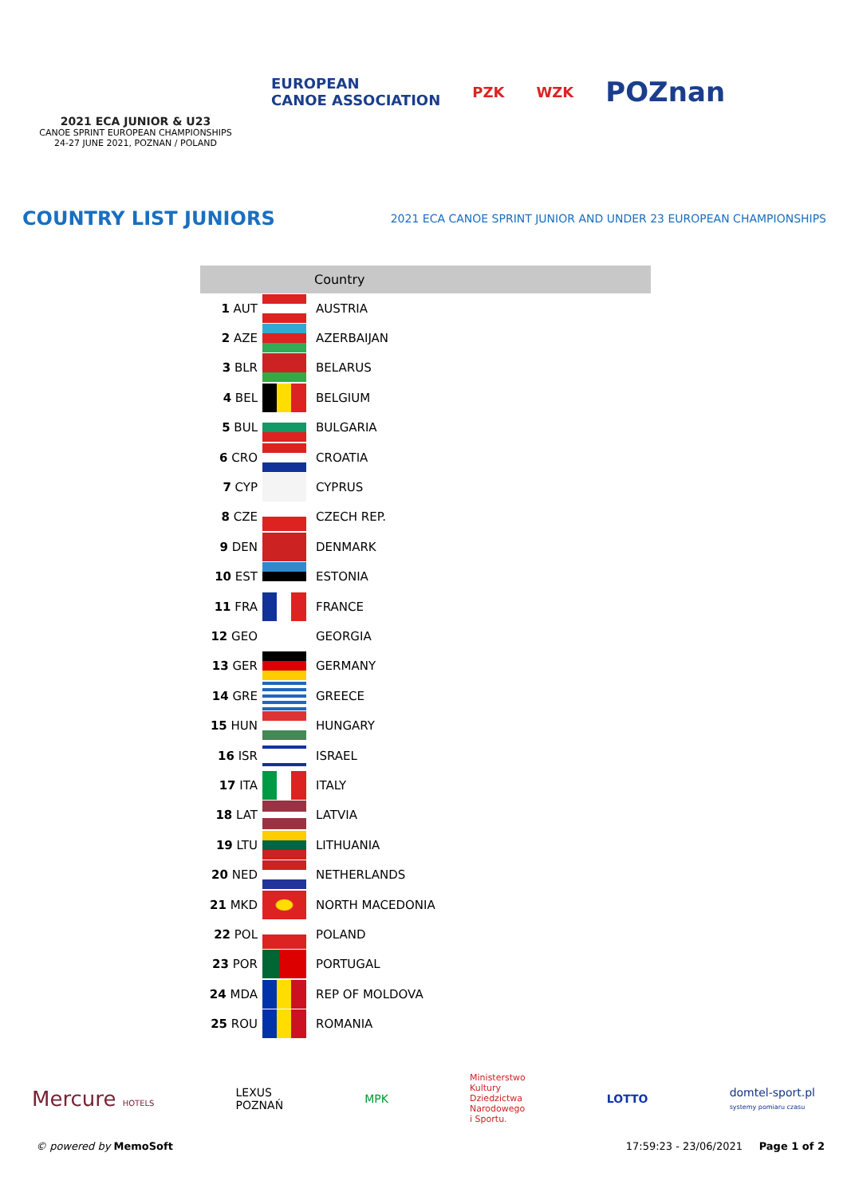2021 ECA JUNIOR & U23
CANOE SPRINT EUROPEAN CHAMPIONSHIPS
24-27 JUNE 2021, POZNAN / POLAND
EUROPEAN
CANOE ASSOCIATION
PZK WZK
POZnan
COUNTRY LIST JUNIORS
2021 ECA CANOE SPRINT JUNIOR AND UNDER 23 EUROPEAN CHAMPIONSHIPS
| | | Country |
| --- | --- | --- |
| 1 AUT | | AUSTRIA |
| 2 AZE | | AZERBAIJAN |
| 3 BLR | | BELARUS |
| 4 BEL | | BELGIUM |
| 5 BUL | | BULGARIA |
| 6 CRO | | CROATIA |
| 7 CYP | | CYPRUS |
| 8 CZE | | CZECH REP. |
| 9 DEN | | DENMARK |
| 10 EST | | ESTONIA |
| 11 FRA | | FRANCE |
| 12 GEO | | GEORGIA |
| 13 GER | | GERMANY |
| 14 GRE | | GREECE |
| 15 HUN | | HUNGARY |
| 16 ISR | | ISRAEL |
| 17 ITA | | ITALY |
| 18 LAT | | LATVIA |
| 19 LTU | | LITHUANIA |
| 20 NED | | NETHERLANDS |
| 21 MKD | | NORTH MACEDONIA |
| 22 POL | | POLAND |
| 23 POR | | PORTUGAL |
| 24 MDA | | REP OF MOLDOVA |
| 25 ROU | | ROMANIA |
Mercure HOTELS LEXUS
POZNAŃ MPK Ministerstwo
Kultury
Dziedzictwa
Narodowego
i Sportu. LOTTO domtel-sport.pl
systemy pomiaru czasu
© powered by MemoSoft 17:59:23 - 23/06/2021 Page 1 of 2